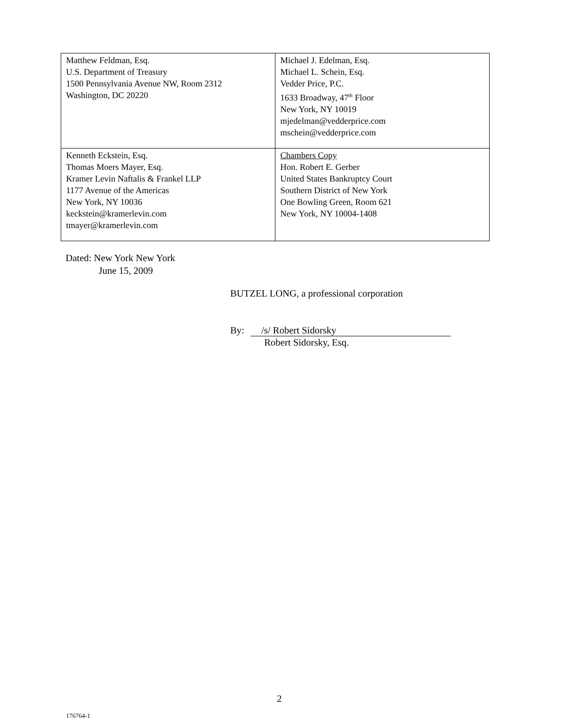| Matthew Feldman, Esq. U.S. Department of Treasury 1500 Pennsylvania Avenue NW, Room 2312 Washington, DC 20220 | Michael J. Edelman, Esq. Michael L. Schein, Esq. Vedder Price, P.C. 1633 Broadway, 47<sup>th</sup> Floor New York, NY 10019 mjedelman@vedderprice.com mschein@vedderprice.com |
| Kenneth Eckstein, Esq. Thomas Moers Mayer, Esq. Kramer Levin Naftalis & Frankel LLP 1177 Avenue of the Americas New York, NY 10036 keckstein@kramerlevin.com tmayer@kramerlevin.com | Chambers Copy Hon. Robert E. Gerber United States Bankruptcy Court Southern District of New York One Bowling Green, Room 621 New York, NY 10004-1408 |
Dated: New York New York
June 15, 2009
BUTZEL LONG, a professional corporation
By: /s/ Robert Sidorsky
Robert Sidorsky, Esq.
2
176764-1